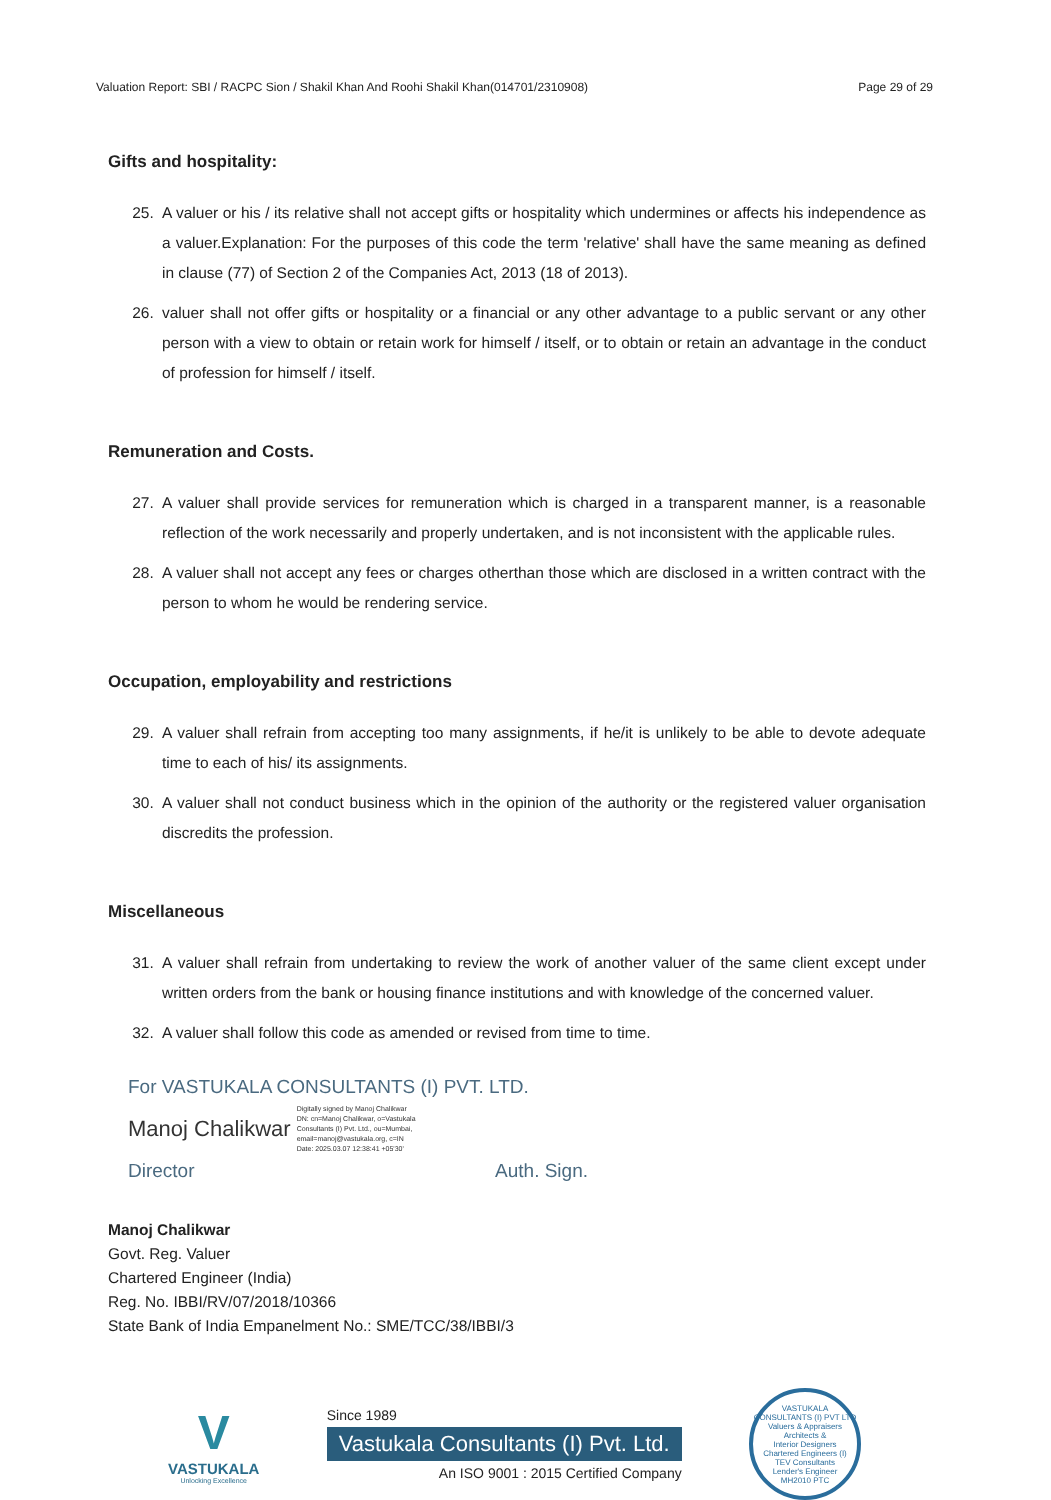Valuation Report: SBI / RACPC Sion / Shakil Khan And Roohi Shakil Khan(014701/2310908) Page 29 of 29
Gifts and hospitality:
25. A valuer or his / its relative shall not accept gifts or hospitality which undermines or affects his independence as a valuer.Explanation: For the purposes of this code the term 'relative' shall have the same meaning as defined in clause (77) of Section 2 of the Companies Act, 2013 (18 of 2013).
26. valuer shall not offer gifts or hospitality or a financial or any other advantage to a public servant or any other person with a view to obtain or retain work for himself / itself, or to obtain or retain an advantage in the conduct of profession for himself / itself.
Remuneration and Costs.
27. A valuer shall provide services for remuneration which is charged in a transparent manner, is a reasonable reflection of the work necessarily and properly undertaken, and is not inconsistent with the applicable rules.
28. A valuer shall not accept any fees or charges otherthan those which are disclosed in a written contract with the person to whom he would be rendering service.
Occupation, employability and restrictions
29. A valuer shall refrain from accepting too many assignments, if he/it is unlikely to be able to devote adequate time to each of his/ its assignments.
30. A valuer shall not conduct business which in the opinion of the authority or the registered valuer organisation discredits the profession.
Miscellaneous
31. A valuer shall refrain from undertaking to review the work of another valuer of the same client except under written orders from the bank or housing finance institutions and with knowledge of the concerned valuer.
32. A valuer shall follow this code as amended or revised from time to time.
For VASTUKALA CONSULTANTS (I) PVT. LTD.
Manoj Chalikwar Digitally signed by Manoj Chalikwar
DN: cn=Manoj Chalikwar, o=Vastukala
Consultants (I) Pvt. Ltd., ou=Mumbai,
email=manoj@vastukala.org, c=IN
Date: 2025.03.07 12:38:41 +05'30'
Director Auth. Sign.
Manoj Chalikwar
Govt. Reg. Valuer
Chartered Engineer (India)
Reg. No. IBBI/RV/07/2018/10366
State Bank of India Empanelment No.: SME/TCC/38/IBBI/3
V
VASTUKALA
Unlocking Excellence
Since 1989
Vastukala Consultants (I) Pvt. Ltd.
An ISO 9001 : 2015 Certified Company
VASTUKALA CONSULTANTS (I) PVT LTD
Valuers & Appraisers
Architects &
Interior Designers
Chartered Engineers (I)
TEV Consultants
Lender's Engineer
MH2010 PTC